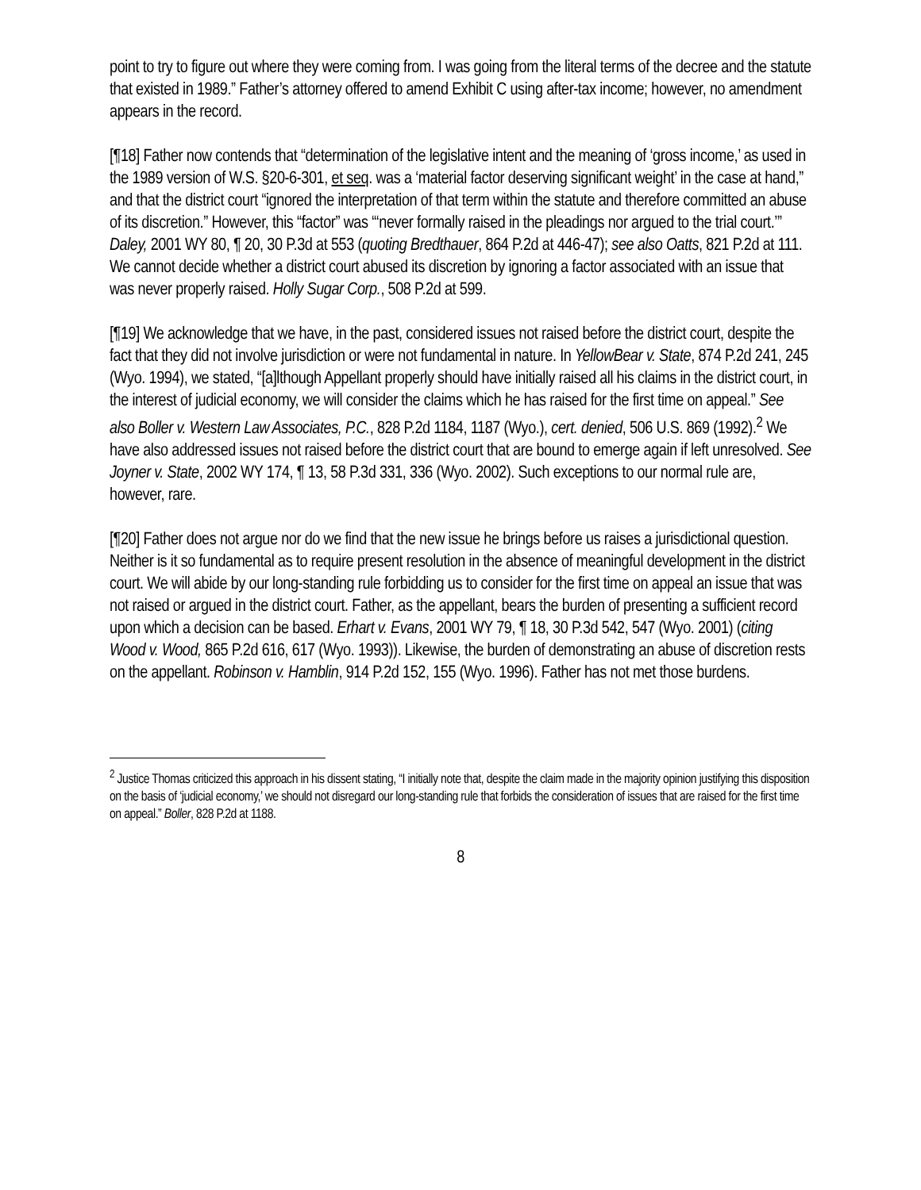point to try to figure out where they were coming from. I was going from the literal terms of the decree and the statute that existed in 1989.” Father’s attorney offered to amend Exhibit C using after-tax income; however, no amendment appears in the record.
[¶18] Father now contends that “determination of the legislative intent and the meaning of ‘gross income,’ as used in the 1989 version of W.S. §20-6-301, et seq. was a ‘material factor deserving significant weight’ in the case at hand,” and that the district court “ignored the interpretation of that term within the statute and therefore committed an abuse of its discretion.” However, this “factor” was “‘never formally raised in the pleadings nor argued to the trial court.’” Daley, 2001 WY 80, ¶ 20, 30 P.3d at 553 (quoting Bredthauer, 864 P.2d at 446-47); see also Oatts, 821 P.2d at 111. We cannot decide whether a district court abused its discretion by ignoring a factor associated with an issue that was never properly raised. Holly Sugar Corp., 508 P.2d at 599.
[¶19] We acknowledge that we have, in the past, considered issues not raised before the district court, despite the fact that they did not involve jurisdiction or were not fundamental in nature. In YellowBear v. State, 874 P.2d 241, 245 (Wyo. 1994), we stated, “[a]lthough Appellant properly should have initially raised all his claims in the district court, in the interest of judicial economy, we will consider the claims which he has raised for the first time on appeal.” See also Boller v. Western Law Associates, P.C., 828 P.2d 1184, 1187 (Wyo.), cert. denied, 506 U.S. 869 (1992).<sup>2</sup> We have also addressed issues not raised before the district court that are bound to emerge again if left unresolved. See Joyner v. State, 2002 WY 174, ¶ 13, 58 P.3d 331, 336 (Wyo. 2002). Such exceptions to our normal rule are, however, rare.
[¶20] Father does not argue nor do we find that the new issue he brings before us raises a jurisdictional question. Neither is it so fundamental as to require present resolution in the absence of meaningful development in the district court. We will abide by our long-standing rule forbidding us to consider for the first time on appeal an issue that was not raised or argued in the district court. Father, as the appellant, bears the burden of presenting a sufficient record upon which a decision can be based. Erhart v. Evans, 2001 WY 79, ¶ 18, 30 P.3d 542, 547 (Wyo. 2001) (citing Wood v. Wood, 865 P.2d 616, 617 (Wyo. 1993)). Likewise, the burden of demonstrating an abuse of discretion rests on the appellant. Robinson v. Hamblin, 914 P.2d 152, 155 (Wyo. 1996). Father has not met those burdens.
<sup>2</sup> Justice Thomas criticized this approach in his dissent stating, “I initially note that, despite the claim made in the majority opinion justifying this disposition on the basis of ‘judicial economy,’ we should not disregard our long-standing rule that forbids the consideration of issues that are raised for the first time on appeal.” Boller, 828 P.2d at 1188.
8